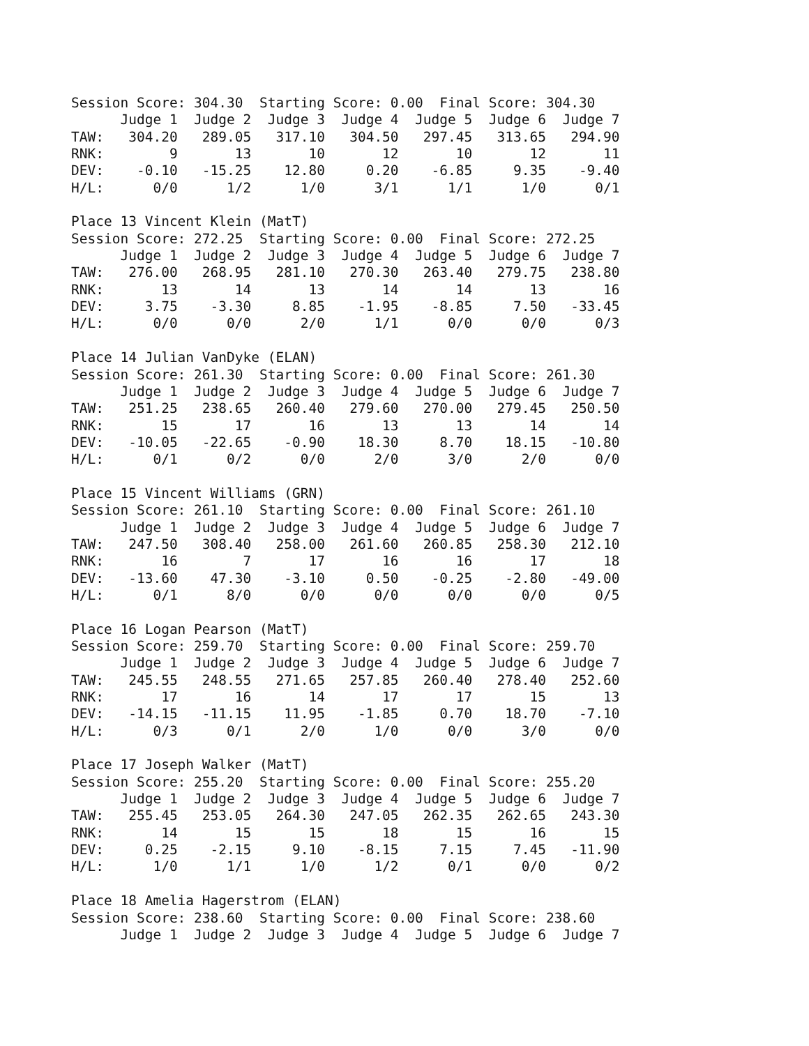Session Score: 304.30  Starting Score: 0.00  Final Score: 304.30
      Judge 1  Judge 2  Judge 3  Judge 4  Judge 5  Judge 6  Judge 7
TAW:   304.20   289.05   317.10   304.50   297.45   313.65   294.90
RNK:        9       13       10       12       10       12       11
DEV:    -0.10   -15.25    12.80     0.20    -6.85     9.35    -9.40
H/L:      0/0      1/2      1/0      3/1      1/1      1/0      0/1

Place 13 Vincent Klein (MatT)
Session Score: 272.25  Starting Score: 0.00  Final Score: 272.25
      Judge 1  Judge 2  Judge 3  Judge 4  Judge 5  Judge 6  Judge 7
TAW:   276.00   268.95   281.10   270.30   263.40   279.75   238.80
RNK:       13       14       13       14       14       13       16
DEV:     3.75    -3.30     8.85    -1.95    -8.85     7.50   -33.45
H/L:      0/0      0/0      2/0      1/1      0/0      0/0      0/3

Place 14 Julian VanDyke (ELAN)
Session Score: 261.30  Starting Score: 0.00  Final Score: 261.30
      Judge 1  Judge 2  Judge 3  Judge 4  Judge 5  Judge 6  Judge 7
TAW:   251.25   238.65   260.40   279.60   270.00   279.45   250.50
RNK:       15       17       16       13       13       14       14
DEV:   -10.05   -22.65    -0.90    18.30     8.70    18.15   -10.80
H/L:      0/1      0/2      0/0      2/0      3/0      2/0      0/0

Place 15 Vincent Williams (GRN)
Session Score: 261.10  Starting Score: 0.00  Final Score: 261.10
      Judge 1  Judge 2  Judge 3  Judge 4  Judge 5  Judge 6  Judge 7
TAW:   247.50   308.40   258.00   261.60   260.85   258.30   212.10
RNK:       16        7       17       16       16       17       18
DEV:   -13.60    47.30    -3.10     0.50    -0.25    -2.80   -49.00
H/L:      0/1      8/0      0/0      0/0      0/0      0/0      0/5

Place 16 Logan Pearson (MatT)
Session Score: 259.70  Starting Score: 0.00  Final Score: 259.70
      Judge 1  Judge 2  Judge 3  Judge 4  Judge 5  Judge 6  Judge 7
TAW:   245.55   248.55   271.65   257.85   260.40   278.40   252.60
RNK:       17       16       14       17       17       15       13
DEV:   -14.15   -11.15    11.95    -1.85     0.70    18.70    -7.10
H/L:      0/3      0/1      2/0      1/0      0/0      3/0      0/0

Place 17 Joseph Walker (MatT)
Session Score: 255.20  Starting Score: 0.00  Final Score: 255.20
      Judge 1  Judge 2  Judge 3  Judge 4  Judge 5  Judge 6  Judge 7
TAW:   255.45   253.05   264.30   247.05   262.35   262.65   243.30
RNK:       14       15       15       18       15       16       15
DEV:     0.25    -2.15     9.10    -8.15     7.15     7.45   -11.90
H/L:      1/0      1/1      1/0      1/2      0/1      0/0      0/2

Place 18 Amelia Hagerstrom (ELAN)
Session Score: 238.60  Starting Score: 0.00  Final Score: 238.60
      Judge 1  Judge 2  Judge 3  Judge 4  Judge 5  Judge 6  Judge 7